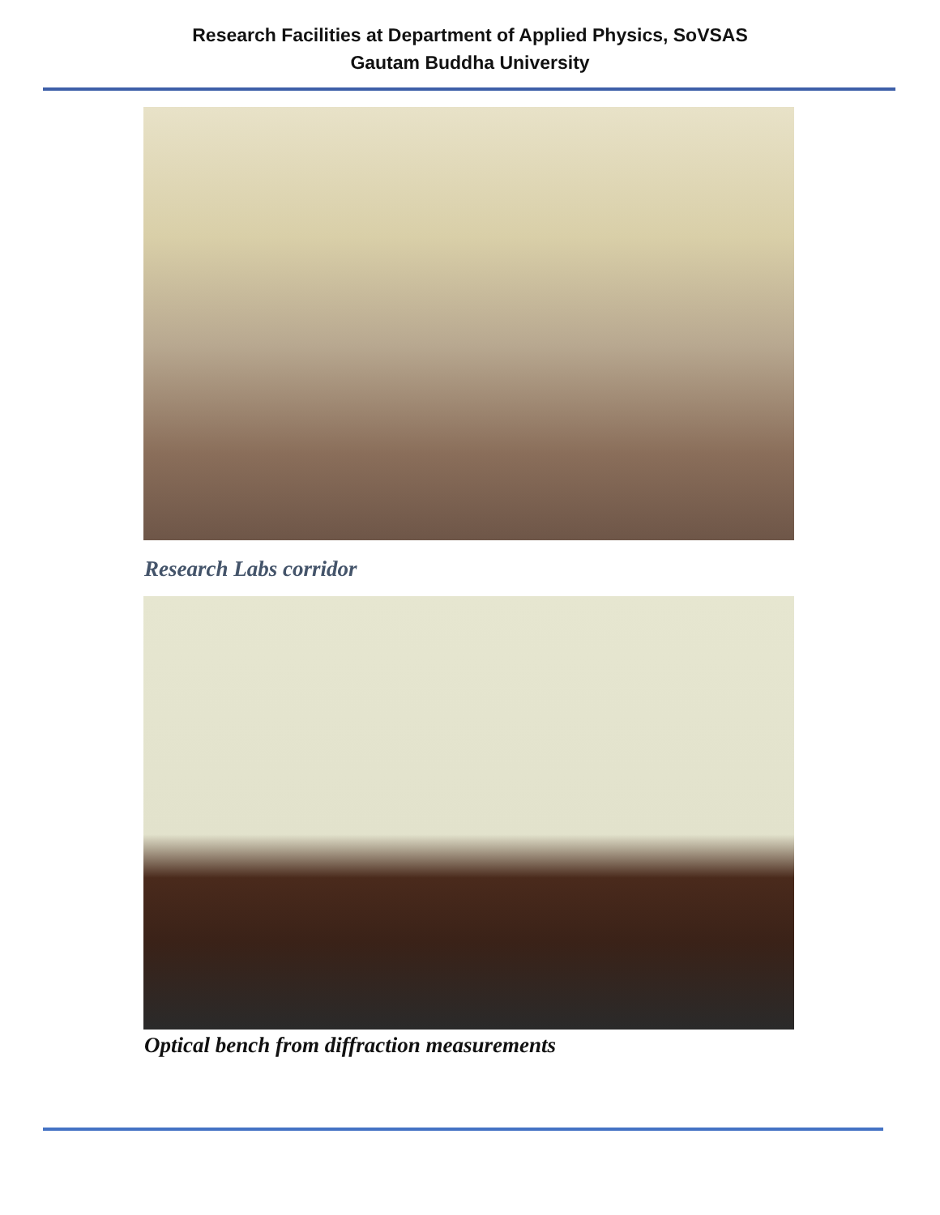Research Facilities at Department of Applied Physics, SoVSAS
Gautam Buddha University
Research Labs corridor
Optical bench from diffraction measurements